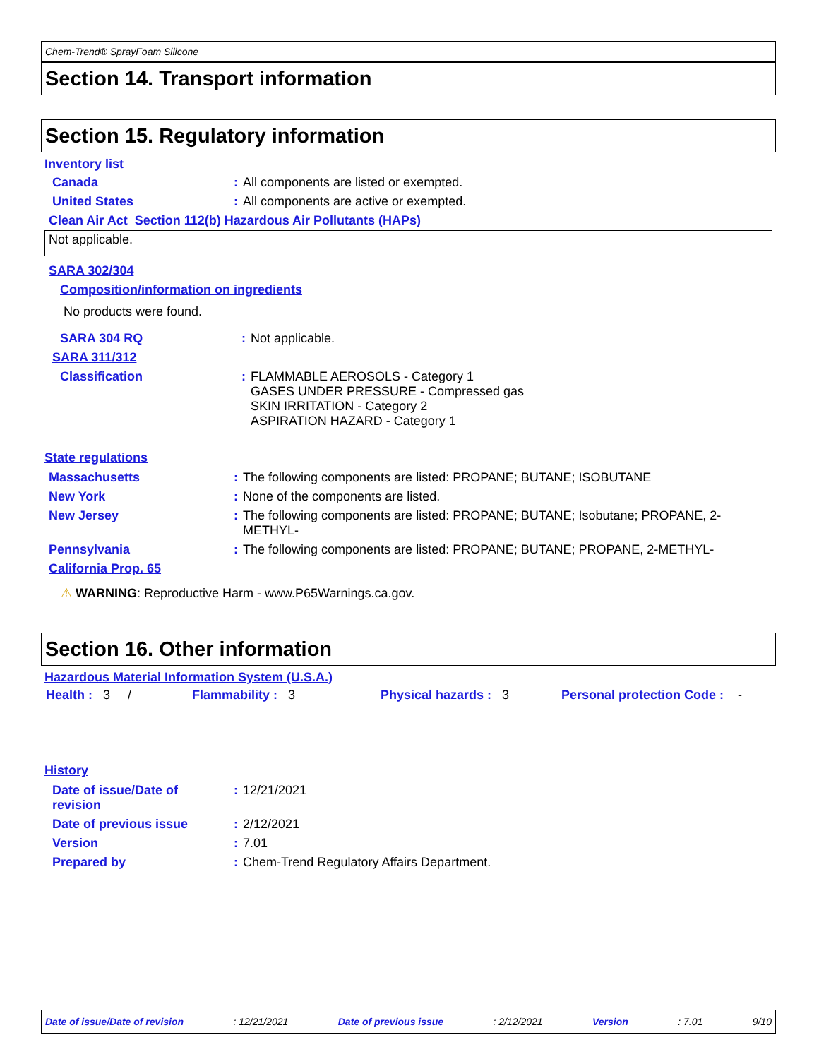Chem-Trend® SprayFoam Silicone
Section 14. Transport information
Section 15. Regulatory information
Inventory list
| Canada | : | All components are listed or exempted. |
| United States | : | All components are active or exempted. |
Clean Air Act Section 112(b) Hazardous Air Pollutants (HAPs)
Not applicable.
SARA 302/304
Composition/information on ingredients
No products were found.
| SARA 304 RQ | : | Not applicable. |
| SARA 311/312 | | |
| Classification | : | FLAMMABLE AEROSOLS - Category 1 GASES UNDER PRESSURE - Compressed gas SKIN IRRITATION - Category 2 ASPIRATION HAZARD - Category 1 |
State regulations
| Massachusetts | : | The following components are listed: PROPANE; BUTANE; ISOBUTANE |
| New York | : | None of the components are listed. |
| New Jersey | : | The following components are listed: PROPANE; BUTANE; Isobutane; PROPANE, 2-METHYL- |
| Pennsylvania | : | The following components are listed: PROPANE; BUTANE; PROPANE, 2-METHYL- |
| California Prop. 65 | | |
⚠ WARNING: Reproductive Harm - www.P65Warnings.ca.gov.
Section 16. Other information
Hazardous Material Information System (U.S.A.)
Health : 3 / Flammability : 3 Physical hazards : 3 Personal protection Code : -
History
| Date of issue/Date of revision | : | 12/21/2021 |
| Date of previous issue | : | 2/12/2021 |
| Version | : | 7.01 |
| Prepared by | : | Chem-Trend Regulatory Affairs Department. |
Date of issue/Date of revision: 12/21/2021 Date of previous issue: 2/12/2021 Version: 7.01 9/10